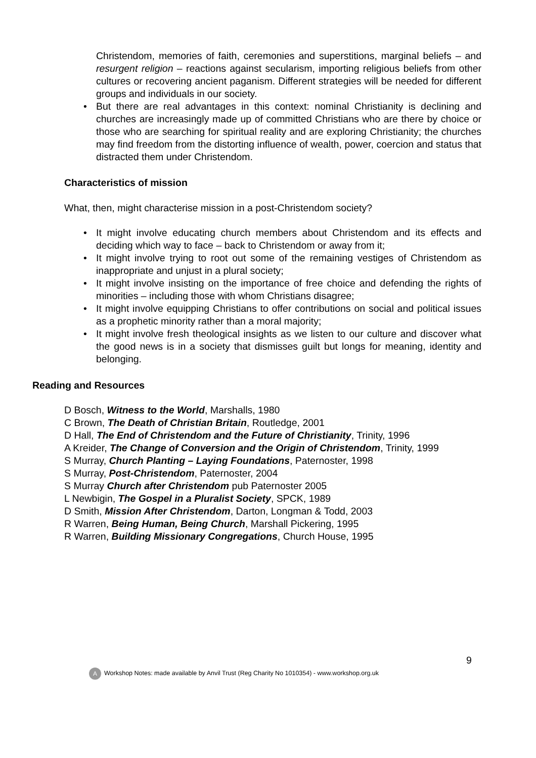Christendom, memories of faith, ceremonies and superstitions, marginal beliefs – and resurgent religion – reactions against secularism, importing religious beliefs from other cultures or recovering ancient paganism. Different strategies will be needed for different groups and individuals in our society.
• But there are real advantages in this context: nominal Christianity is declining and churches are increasingly made up of committed Christians who are there by choice or those who are searching for spiritual reality and are exploring Christianity; the churches may find freedom from the distorting influence of wealth, power, coercion and status that distracted them under Christendom.
Characteristics of mission
What, then, might characterise mission in a post-Christendom society?
• It might involve educating church members about Christendom and its effects and deciding which way to face – back to Christendom or away from it;
• It might involve trying to root out some of the remaining vestiges of Christendom as inappropriate and unjust in a plural society;
• It might involve insisting on the importance of free choice and defending the rights of minorities – including those with whom Christians disagree;
• It might involve equipping Christians to offer contributions on social and political issues as a prophetic minority rather than a moral majority;
• It might involve fresh theological insights as we listen to our culture and discover what the good news is in a society that dismisses guilt but longs for meaning, identity and belonging.
Reading and Resources
D Bosch, Witness to the World, Marshalls, 1980
C Brown, The Death of Christian Britain, Routledge, 2001
D Hall, The End of Christendom and the Future of Christianity, Trinity, 1996
A Kreider, The Change of Conversion and the Origin of Christendom, Trinity, 1999
S Murray, Church Planting – Laying Foundations, Paternoster, 1998
S Murray, Post-Christendom, Paternoster, 2004
S Murray Church after Christendom pub Paternoster 2005
L Newbigin, The Gospel in a Pluralist Society, SPCK, 1989
D Smith, Mission After Christendom, Darton, Longman & Todd, 2003
R Warren, Being Human, Being Church, Marshall Pickering, 1995
R Warren, Building Missionary Congregations, Church House, 1995
9
A Workshop Notes: made available by Anvil Trust (Reg Charity No 1010354) - www.workshop.org.uk